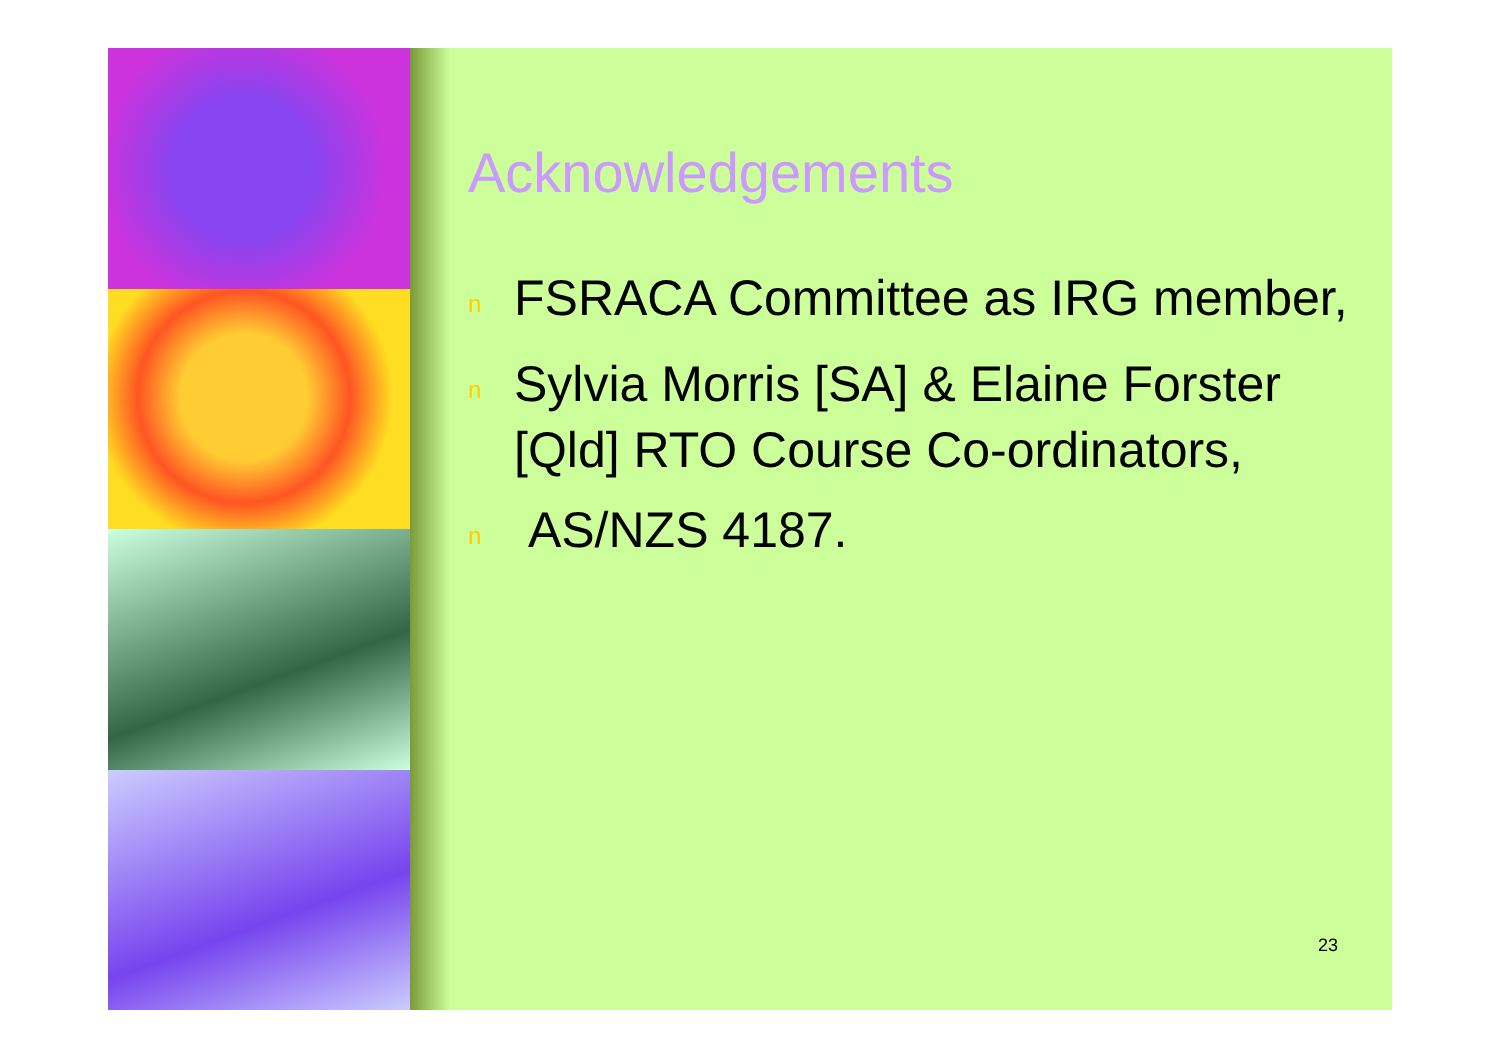Acknowledgements
n FSRACA Committee as IRG member,
n Sylvia Morris [SA] & Elaine Forster [Qld] RTO Course Co-ordinators,
n AS/NZS 4187.
23